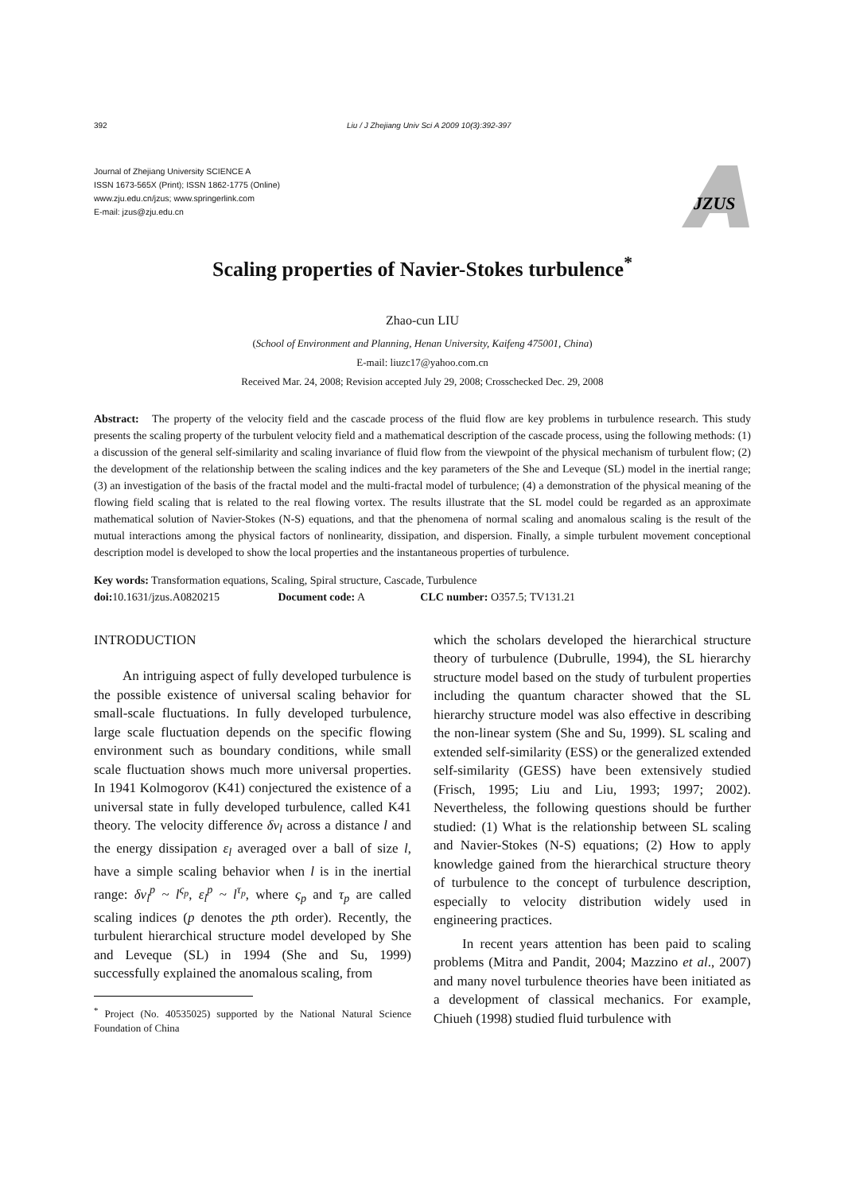392 Liu / J Zhejiang Univ Sci A 2009 10(3):392-397
Journal of Zhejiang University SCIENCE A
ISSN 1673-565X (Print); ISSN 1862-1775 (Online)
www.zju.edu.cn/jzus; www.springerlink.com
E-mail: jzus@zju.edu.cn
JZUS
Scaling properties of Navier-Stokes turbulence<sup>*</sup>
Zhao-cun LIU
(School of Environment and Planning, Henan University, Kaifeng 475001, China)
E-mail: liuzc17@yahoo.com.cn
Received Mar. 24, 2008; Revision accepted July 29, 2008; Crosschecked Dec. 29, 2008
Abstract: The property of the velocity field and the cascade process of the fluid flow are key problems in turbulence research. This study presents the scaling property of the turbulent velocity field and a mathematical description of the cascade process, using the following methods: (1) a discussion of the general self-similarity and scaling invariance of fluid flow from the viewpoint of the physical mechanism of turbulent flow; (2) the development of the relationship between the scaling indices and the key parameters of the She and Leveque (SL) model in the inertial range; (3) an investigation of the basis of the fractal model and the multi-fractal model of turbulence; (4) a demonstration of the physical meaning of the flowing field scaling that is related to the real flowing vortex. The results illustrate that the SL model could be regarded as an approximate mathematical solution of Navier-Stokes (N-S) equations, and that the phenomena of normal scaling and anomalous scaling is the result of the mutual interactions among the physical factors of nonlinearity, dissipation, and dispersion. Finally, a simple turbulent movement conceptional description model is developed to show the local properties and the instantaneous properties of turbulence.
Key words: Transformation equations, Scaling, Spiral structure, Cascade, Turbulence
doi: 10.1631/jzus.A0820215 Document code: A CLC number: O357.5; TV131.21
INTRODUCTION
An intriguing aspect of fully developed turbulence is the possible existence of universal scaling behavior for small-scale fluctuations. In fully developed turbulence, large scale fluctuation depends on the specific flowing environment such as boundary conditions, while small scale fluctuation shows much more universal properties. In 1941 Kolmogorov (K41) conjectured the existence of a universal state in fully developed turbulence, called K41 theory. The velocity difference δv<sub>l</sub> across a distance l and the energy dissipation ε<sub>l</sub> averaged over a ball of size l, have a simple scaling behavior when l is in the inertial range: δv<sub>l</sub><sup>p</sup> ~ l<sup>ς<sub>p</sub></sup>, ε<sub>l</sub><sup>p</sup> ~ l<sup>τ<sub>p</sub></sup>, where ς<sub>p</sub> and τ<sub>p</sub> are called scaling indices (p denotes the pth order). Recently, the turbulent hierarchical structure model developed by She and Leveque (SL) in 1994 (She and Su, 1999) successfully explained the anomalous scaling, from
<sup>*</sup> Project (No. 40535025) supported by the National Natural Science Foundation of China
which the scholars developed the hierarchical structure theory of turbulence (Dubrulle, 1994), the SL hierarchy structure model based on the study of turbulent properties including the quantum character showed that the SL hierarchy structure model was also effective in describing the non-linear system (She and Su, 1999). SL scaling and extended self-similarity (ESS) or the generalized extended self-similarity (GESS) have been extensively studied (Frisch, 1995; Liu and Liu, 1993; 1997; 2002). Nevertheless, the following questions should be further studied: (1) What is the relationship between SL scaling and Navier-Stokes (N-S) equations; (2) How to apply knowledge gained from the hierarchical structure theory of turbulence to the concept of turbulence description, especially to velocity distribution widely used in engineering practices.
In recent years attention has been paid to scaling problems (Mitra and Pandit, 2004; Mazzino et al., 2007) and many novel turbulence theories have been initiated as a development of classical mechanics. For example, Chiueh (1998) studied fluid turbulence with